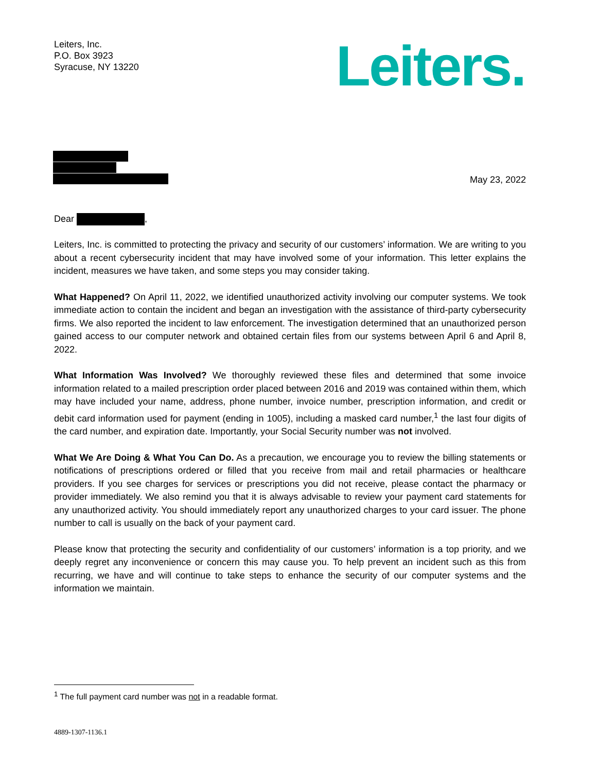Leiters, Inc.
P.O. Box 3923
Syracuse, NY 13220
Leiters.
May 23, 2022
Dear ,
Leiters, Inc. is committed to protecting the privacy and security of our customers’ information. We are writing to you about a recent cybersecurity incident that may have involved some of your information. This letter explains the incident, measures we have taken, and some steps you may consider taking.
What Happened? On April 11, 2022, we identified unauthorized activity involving our computer systems. We took immediate action to contain the incident and began an investigation with the assistance of third-party cybersecurity firms. We also reported the incident to law enforcement. The investigation determined that an unauthorized person gained access to our computer network and obtained certain files from our systems between April 6 and April 8, 2022.
What Information Was Involved? We thoroughly reviewed these files and determined that some invoice information related to a mailed prescription order placed between 2016 and 2019 was contained within them, which may have included your name, address, phone number, invoice number, prescription information, and credit or debit card information used for payment (ending in 1005), including a masked card number,<sup>1</sup> the last four digits of the card number, and expiration date. Importantly, your Social Security number was not involved.
What We Are Doing & What You Can Do. As a precaution, we encourage you to review the billing statements or notifications of prescriptions ordered or filled that you receive from mail and retail pharmacies or healthcare providers. If you see charges for services or prescriptions you did not receive, please contact the pharmacy or provider immediately. We also remind you that it is always advisable to review your payment card statements for any unauthorized activity. You should immediately report any unauthorized charges to your card issuer. The phone number to call is usually on the back of your payment card.
Please know that protecting the security and confidentiality of our customers’ information is a top priority, and we deeply regret any inconvenience or concern this may cause you. To help prevent an incident such as this from recurring, we have and will continue to take steps to enhance the security of our computer systems and the information we maintain.
<sup>1</sup> The full payment card number was not in a readable format.
4889-1307-1136.1